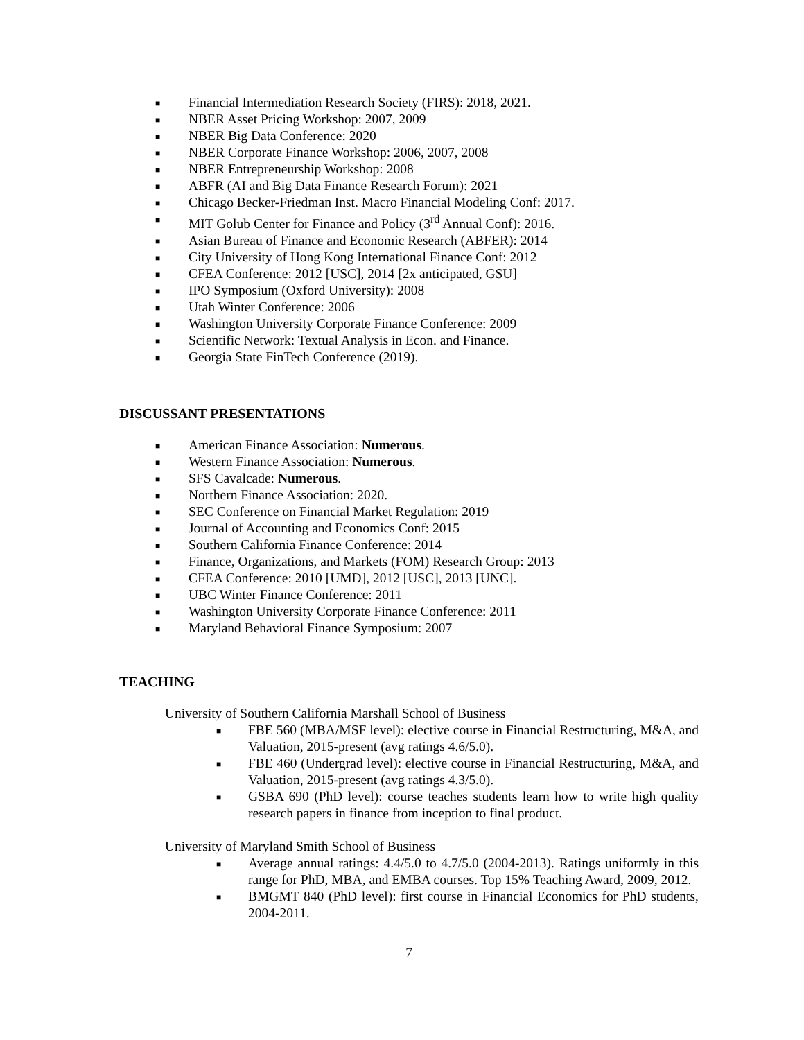■ Financial Intermediation Research Society (FIRS): 2018, 2021.
■ NBER Asset Pricing Workshop: 2007, 2009
■ NBER Big Data Conference: 2020
■ NBER Corporate Finance Workshop: 2006, 2007, 2008
■ NBER Entrepreneurship Workshop: 2008
■ ABFR (AI and Big Data Finance Research Forum): 2021
■ Chicago Becker-Friedman Inst. Macro Financial Modeling Conf: 2017.
■ MIT Golub Center for Finance and Policy (3<sup>rd</sup> Annual Conf): 2016.
■ Asian Bureau of Finance and Economic Research (ABFER): 2014
■ City University of Hong Kong International Finance Conf: 2012
■ CFEA Conference: 2012 [USC], 2014 [2x anticipated, GSU]
■ IPO Symposium (Oxford University): 2008
■ Utah Winter Conference: 2006
■ Washington University Corporate Finance Conference: 2009
■ Scientific Network: Textual Analysis in Econ. and Finance.
■ Georgia State FinTech Conference (2019).
DISCUSSANT PRESENTATIONS
■ American Finance Association: Numerous.
■ Western Finance Association: Numerous.
■ SFS Cavalcade: Numerous.
■ Northern Finance Association: 2020.
■ SEC Conference on Financial Market Regulation: 2019
■ Journal of Accounting and Economics Conf: 2015
■ Southern California Finance Conference: 2014
■ Finance, Organizations, and Markets (FOM) Research Group: 2013
■ CFEA Conference: 2010 [UMD], 2012 [USC], 2013 [UNC].
■ UBC Winter Finance Conference: 2011
■ Washington University Corporate Finance Conference: 2011
■ Maryland Behavioral Finance Symposium: 2007
TEACHING
University of Southern California Marshall School of Business
■ FBE 560 (MBA/MSF level): elective course in Financial Restructuring, M&A, and Valuation, 2015-present (avg ratings 4.6/5.0).
■ FBE 460 (Undergrad level): elective course in Financial Restructuring, M&A, and Valuation, 2015-present (avg ratings 4.3/5.0).
■ GSBA 690 (PhD level): course teaches students learn how to write high quality research papers in finance from inception to final product.
University of Maryland Smith School of Business
■ Average annual ratings: 4.4/5.0 to 4.7/5.0 (2004-2013). Ratings uniformly in this range for PhD, MBA, and EMBA courses. Top 15% Teaching Award, 2009, 2012.
■ BMGMT 840 (PhD level): first course in Financial Economics for PhD students, 2004-2011.
7